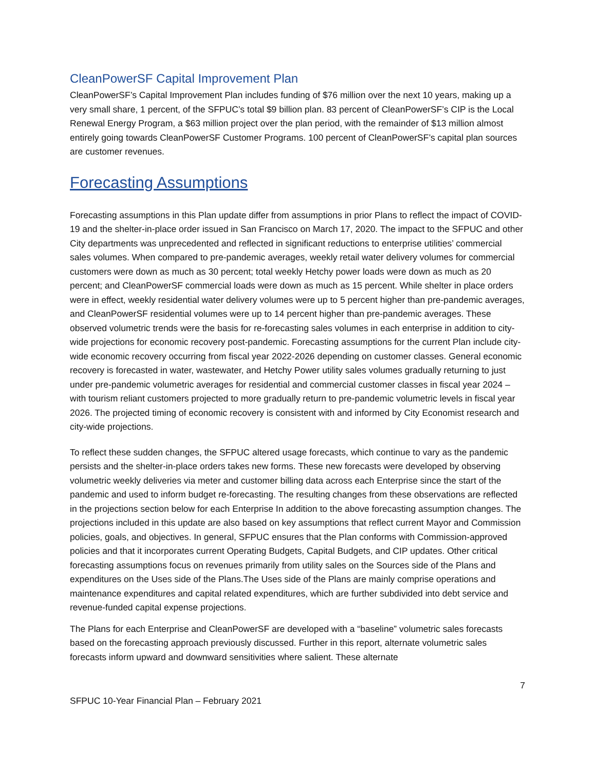CleanPowerSF Capital Improvement Plan
CleanPowerSF’s Capital Improvement Plan includes funding of $76 million over the next 10 years, making up a very small share, 1 percent, of the SFPUC’s total $9 billion plan. 83 percent of CleanPowerSF’s CIP is the Local Renewal Energy Program, a $63 million project over the plan period, with the remainder of $13 million almost entirely going towards CleanPowerSF Customer Programs. 100 percent of CleanPowerSF’s capital plan sources are customer revenues.
Forecasting Assumptions
Forecasting assumptions in this Plan update differ from assumptions in prior Plans to reflect the impact of COVID-19 and the shelter-in-place order issued in San Francisco on March 17, 2020. The impact to the SFPUC and other City departments was unprecedented and reflected in significant reductions to enterprise utilities’ commercial sales volumes. When compared to pre-pandemic averages, weekly retail water delivery volumes for commercial customers were down as much as 30 percent; total weekly Hetchy power loads were down as much as 20 percent; and CleanPowerSF commercial loads were down as much as 15 percent. While shelter in place orders were in effect, weekly residential water delivery volumes were up to 5 percent higher than pre-pandemic averages, and CleanPowerSF residential volumes were up to 14 percent higher than pre-pandemic averages. These observed volumetric trends were the basis for re-forecasting sales volumes in each enterprise in addition to city-wide projections for economic recovery post-pandemic. Forecasting assumptions for the current Plan include city-wide economic recovery occurring from fiscal year 2022-2026 depending on customer classes. General economic recovery is forecasted in water, wastewater, and Hetchy Power utility sales volumes gradually returning to just under pre-pandemic volumetric averages for residential and commercial customer classes in fiscal year 2024 – with tourism reliant customers projected to more gradually return to pre-pandemic volumetric levels in fiscal year 2026. The projected timing of economic recovery is consistent with and informed by City Economist research and city-wide projections.
To reflect these sudden changes, the SFPUC altered usage forecasts, which continue to vary as the pandemic persists and the shelter-in-place orders takes new forms. These new forecasts were developed by observing volumetric weekly deliveries via meter and customer billing data across each Enterprise since the start of the pandemic and used to inform budget re-forecasting. The resulting changes from these observations are reflected in the projections section below for each Enterprise In addition to the above forecasting assumption changes. The projections included in this update are also based on key assumptions that reflect current Mayor and Commission policies, goals, and objectives. In general, SFPUC ensures that the Plan conforms with Commission-approved policies and that it incorporates current Operating Budgets, Capital Budgets, and CIP updates. Other critical forecasting assumptions focus on revenues primarily from utility sales on the Sources side of the Plans and expenditures on the Uses side of the Plans.The Uses side of the Plans are mainly comprise operations and maintenance expenditures and capital related expenditures, which are further subdivided into debt service and revenue-funded capital expense projections.
The Plans for each Enterprise and CleanPowerSF are developed with a “baseline” volumetric sales forecasts based on the forecasting approach previously discussed. Further in this report, alternate volumetric sales forecasts inform upward and downward sensitivities where salient. These alternate
7
SFPUC 10-Year Financial Plan – February 2021